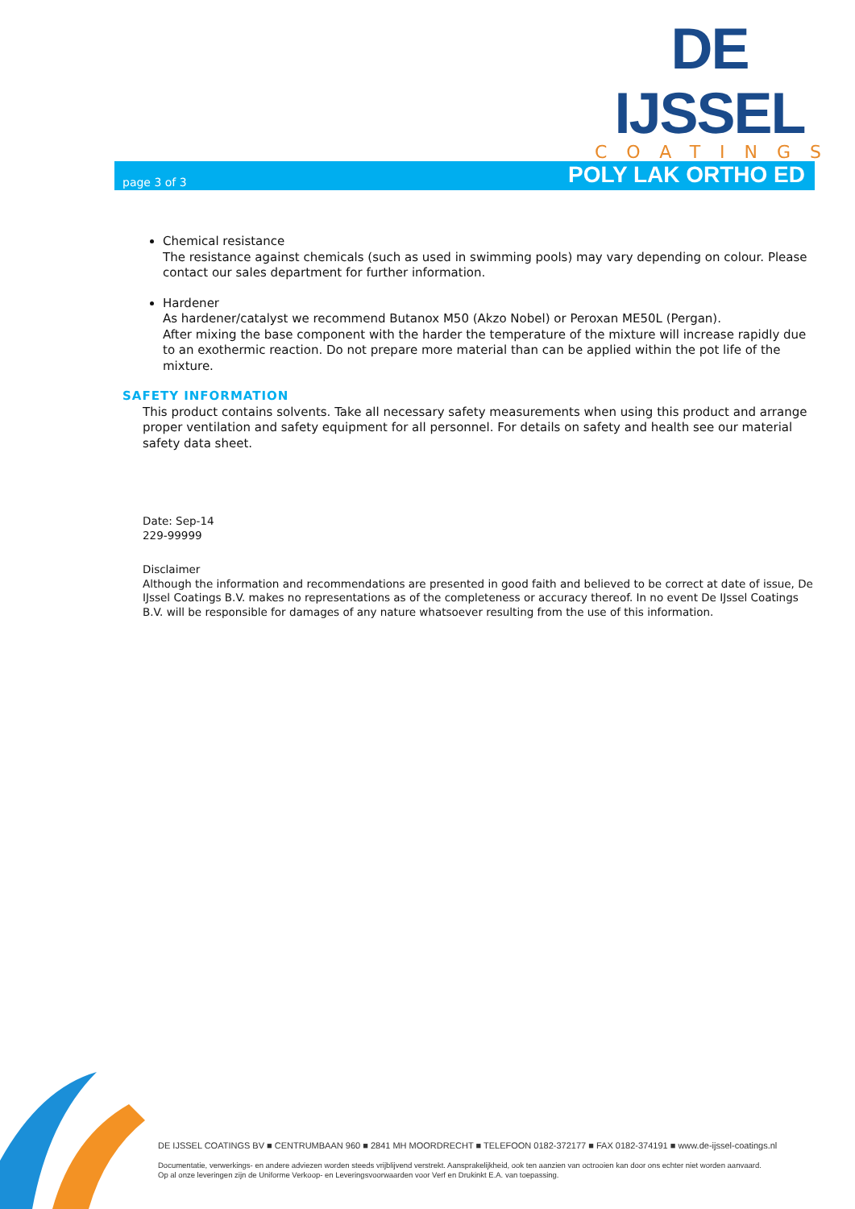DE IJSSEL
COATINGS
page 3 of 3 POLY LAK ORTHO ED
Chemical resistance
The resistance against chemicals (such as used in swimming pools) may vary depending on colour. Please contact our sales department for further information.
Hardener
As hardener/catalyst we recommend Butanox M50 (Akzo Nobel) or Peroxan ME50L (Pergan).
After mixing the base component with the harder the temperature of the mixture will increase rapidly due to an exothermic reaction. Do not prepare more material than can be applied within the pot life of the mixture.
SAFETY INFORMATION
This product contains solvents. Take all necessary safety measurements when using this product and arrange proper ventilation and safety equipment for all personnel. For details on safety and health see our material safety data sheet.
Date: Sep-14
229-99999
Disclaimer
Although the information and recommendations are presented in good faith and believed to be correct at date of issue, De IJssel Coatings B.V. makes no representations as of the completeness or accuracy thereof. In no event De IJssel Coatings B.V. will be responsible for damages of any nature whatsoever resulting from the use of this information.
DE IJSSEL COATINGS BV ■ CENTRUMBAAN 960 ■ 2841 MH MOORDRECHT ■ TELEFOON 0182-372177 ■ FAX 0182-374191 ■ www.de-ijssel-coatings.nl
Documentatie, verwerkings- en andere adviezen worden steeds vrijblijvend verstrekt. Aansprakelijkheid, ook ten aanzien van octrooien kan door ons echter niet worden aanvaard.
Op al onze leveringen zijn de Uniforme Verkoop- en Leveringsvoorwaarden voor Verf en Drukinkt E.A. van toepassing.